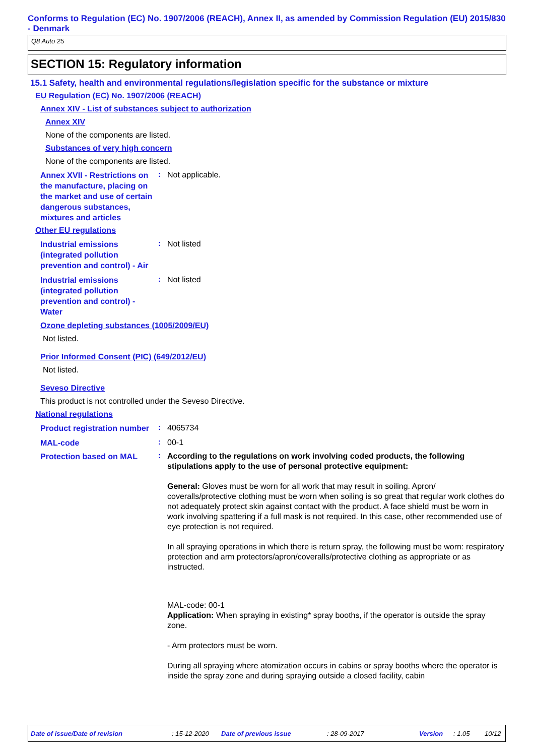Conforms to Regulation (EC) No. 1907/2006 (REACH), Annex II, as amended by Commission Regulation (EU) 2015/830 - Denmark
Q8 Auto 25
SECTION 15: Regulatory information
15.1 Safety, health and environmental regulations/legislation specific for the substance or mixture
EU Regulation (EC) No. 1907/2006 (REACH)
Annex XIV - List of substances subject to authorization
Annex XIV
None of the components are listed.
Substances of very high concern
None of the components are listed.
Annex XVII - Restrictions on the manufacture, placing on the market and use of certain dangerous substances, mixtures and articles
:
Not applicable.
Other EU regulations
Industrial emissions (integrated pollution prevention and control) - Air
:
Not listed
Industrial emissions (integrated pollution prevention and control) - Water
:
Not listed
Ozone depleting substances (1005/2009/EU)
Not listed.
Prior Informed Consent (PIC) (649/2012/EU)
Not listed.
Seveso Directive
This product is not controlled under the Seveso Directive.
National regulations
Product registration number
:
4065734
MAL-code
:
00-1
Protection based on MAL
:
According to the regulations on work involving coded products, the following stipulations apply to the use of personal protective equipment:
General: Gloves must be worn for all work that may result in soiling. Apron/ coveralls/protective clothing must be worn when soiling is so great that regular work clothes do not adequately protect skin against contact with the product. A face shield must be worn in work involving spattering if a full mask is not required. In this case, other recommended use of eye protection is not required.
In all spraying operations in which there is return spray, the following must be worn: respiratory protection and arm protectors/apron/coveralls/protective clothing as appropriate or as instructed.
MAL-code: 00-1
Application: When spraying in existing* spray booths, if the operator is outside the spray zone.
- Arm protectors must be worn.
During all spraying where atomization occurs in cabins or spray booths where the operator is inside the spray zone and during spraying outside a closed facility, cabin
Date of issue/Date of revision: 15-12-2020 Date of previous issue: 28-09-2017 Version: 1.05 10/12